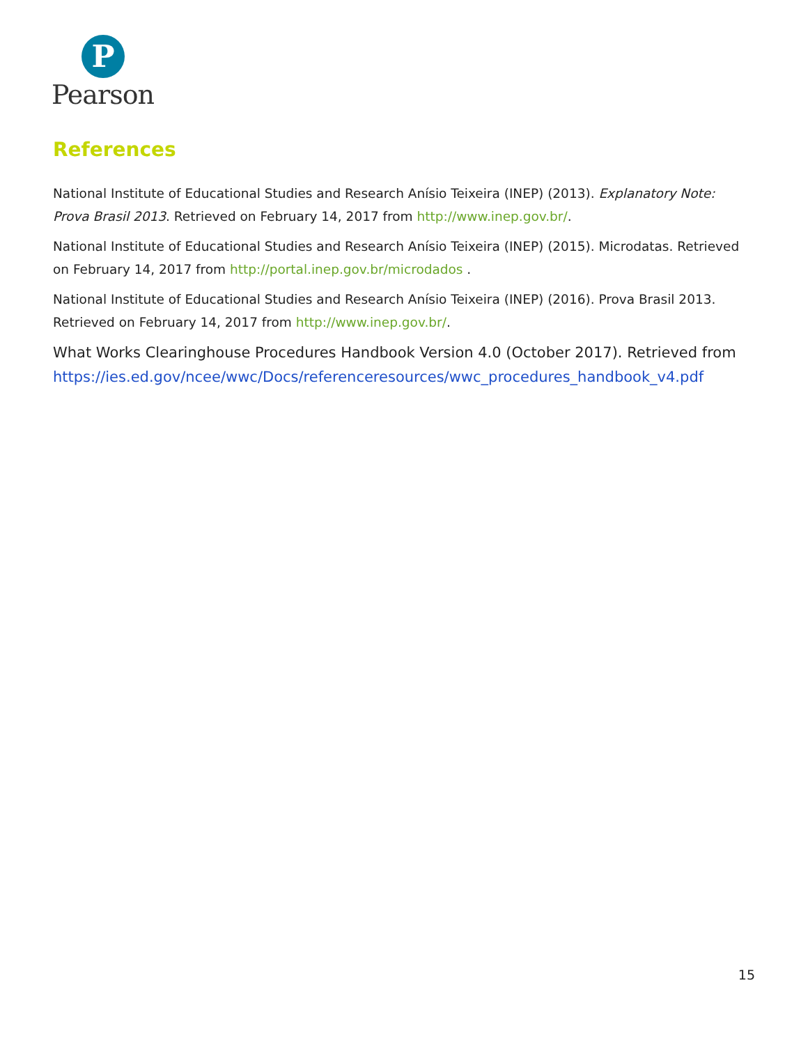P
Pearson
References
National Institute of Educational Studies and Research Anísio Teixeira (INEP) (2013). Explanatory Note: Prova Brasil 2013. Retrieved on February 14, 2017 from http://www.inep.gov.br/.
National Institute of Educational Studies and Research Anísio Teixeira (INEP) (2015). Microdatas. Retrieved on February 14, 2017 from http://portal.inep.gov.br/microdados .
National Institute of Educational Studies and Research Anísio Teixeira (INEP) (2016). Prova Brasil 2013. Retrieved on February 14, 2017 from http://www.inep.gov.br/.
What Works Clearinghouse Procedures Handbook Version 4.0 (October 2017). Retrieved from https://ies.ed.gov/ncee/wwc/Docs/referenceresources/wwc_procedures_handbook_v4.pdf
15